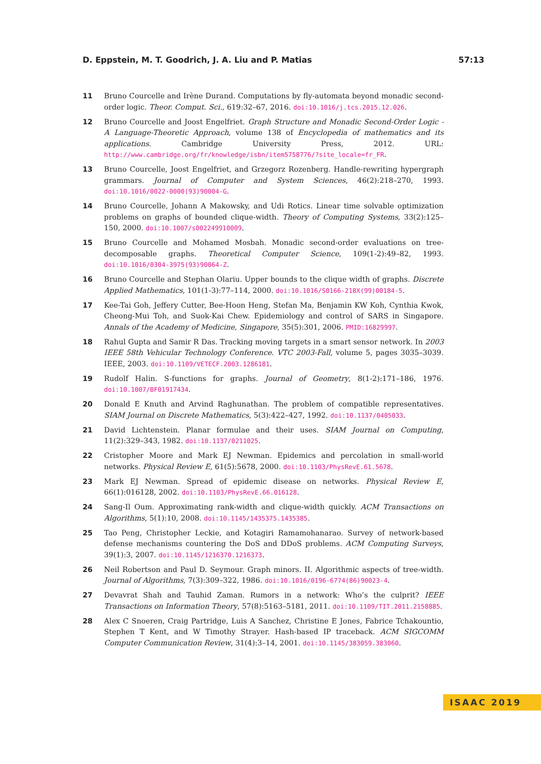D. Eppstein, M. T. Goodrich, J. A. Liu and P. Matias 57:13
11 Bruno Courcelle and Irène Durand. Computations by fly-automata beyond monadic second-order logic. Theor. Comput. Sci., 619:32–67, 2016. doi:10.1016/j.tcs.2015.12.026.
12 Bruno Courcelle and Joost Engelfriet. Graph Structure and Monadic Second-Order Logic - A Language-Theoretic Approach, volume 138 of Encyclopedia of mathematics and its applications. Cambridge University Press, 2012. URL: http://www.cambridge.org/fr/knowledge/isbn/item5758776/?site_locale=fr_FR.
13 Bruno Courcelle, Joost Engelfriet, and Grzegorz Rozenberg. Handle-rewriting hypergraph grammars. Journal of Computer and System Sciences, 46(2):218–270, 1993. doi:10.1016/0022-0000(93)90004-G.
14 Bruno Courcelle, Johann A Makowsky, and Udi Rotics. Linear time solvable optimization problems on graphs of bounded clique-width. Theory of Computing Systems, 33(2):125–150, 2000. doi:10.1007/s002249910009.
15 Bruno Courcelle and Mohamed Mosbah. Monadic second-order evaluations on tree-decomposable graphs. Theoretical Computer Science, 109(1-2):49–82, 1993. doi:10.1016/0304-3975(93)90064-Z.
16 Bruno Courcelle and Stephan Olariu. Upper bounds to the clique width of graphs. Discrete Applied Mathematics, 101(1-3):77–114, 2000. doi:10.1016/S0166-218X(99)00184-5.
17 Kee-Tai Goh, Jeffery Cutter, Bee-Hoon Heng, Stefan Ma, Benjamin KW Koh, Cynthia Kwok, Cheong-Mui Toh, and Suok-Kai Chew. Epidemiology and control of SARS in Singapore. Annals of the Academy of Medicine, Singapore, 35(5):301, 2006. PMID:16829997.
18 Rahul Gupta and Samir R Das. Tracking moving targets in a smart sensor network. In 2003 IEEE 58th Vehicular Technology Conference. VTC 2003-Fall, volume 5, pages 3035–3039. IEEE, 2003. doi:10.1109/VETECF.2003.1286181.
19 Rudolf Halin. S-functions for graphs. Journal of Geometry, 8(1-2):171–186, 1976. doi:10.1007/BF01917434.
20 Donald E Knuth and Arvind Raghunathan. The problem of compatible representatives. SIAM Journal on Discrete Mathematics, 5(3):422–427, 1992. doi:10.1137/0405033.
21 David Lichtenstein. Planar formulae and their uses. SIAM Journal on Computing, 11(2):329–343, 1982. doi:10.1137/0211025.
22 Cristopher Moore and Mark EJ Newman. Epidemics and percolation in small-world networks. Physical Review E, 61(5):5678, 2000. doi:10.1103/PhysRevE.61.5678.
23 Mark EJ Newman. Spread of epidemic disease on networks. Physical Review E, 66(1):016128, 2002. doi:10.1103/PhysRevE.66.016128.
24 Sang-Il Oum. Approximating rank-width and clique-width quickly. ACM Transactions on Algorithms, 5(1):10, 2008. doi:10.1145/1435375.1435385.
25 Tao Peng, Christopher Leckie, and Kotagiri Ramamohanarao. Survey of network-based defense mechanisms countering the DoS and DDoS problems. ACM Computing Surveys, 39(1):3, 2007. doi:10.1145/1216370.1216373.
26 Neil Robertson and Paul D. Seymour. Graph minors. II. Algorithmic aspects of tree-width. Journal of Algorithms, 7(3):309–322, 1986. doi:10.1016/0196-6774(86)90023-4.
27 Devavrat Shah and Tauhid Zaman. Rumors in a network: Who’s the culprit? IEEE Transactions on Information Theory, 57(8):5163–5181, 2011. doi:10.1109/TIT.2011.2158885.
28 Alex C Snoeren, Craig Partridge, Luis A Sanchez, Christine E Jones, Fabrice Tchakountio, Stephen T Kent, and W Timothy Strayer. Hash-based IP traceback. ACM SIGCOMM Computer Communication Review, 31(4):3–14, 2001. doi:10.1145/383059.383060.
ISAAC 2019